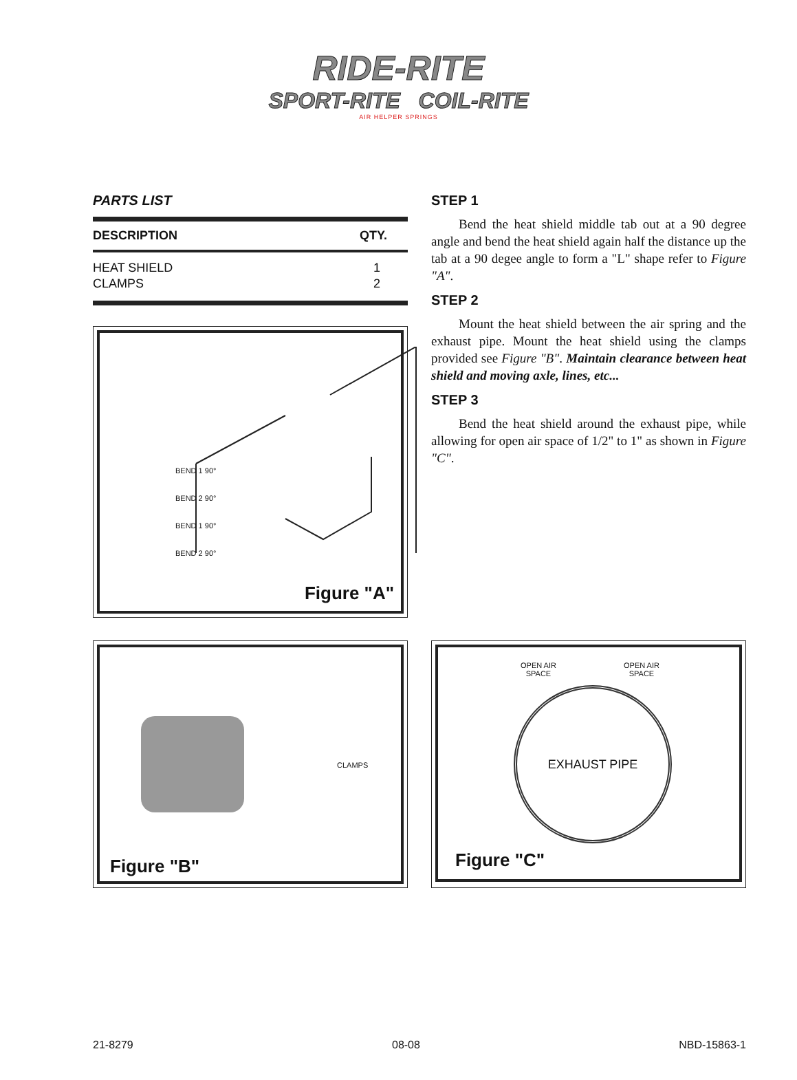RIDE-RITE
SPORT-RITE COIL-RITE
AIR HELPER SPRINGS
PARTS LIST
| DESCRIPTION | QTY. |
| --- | --- |
| HEAT SHIELD | 1 |
| CLAMPS | 2 |
BEND 1 90°
BEND 2 90°
BEND 1 90°
BEND 2 90°
Figure "A"
STEP 1
Bend the heat shield middle tab out at a 90 degree angle and bend the heat shield again half the distance up the tab at a 90 degee angle to form a "L" shape refer to Figure "A".
STEP 2
Mount the heat shield between the air spring and the exhaust pipe. Mount the heat shield using the clamps provided see Figure "B". Maintain clearance between heat shield and moving axle, lines, etc...
STEP 3
Bend the heat shield around the exhaust pipe, while allowing for open air space of 1/2" to 1" as shown in Figure "C".
CLAMPS
Figure "B"
OPEN AIR
SPACE
OPEN AIR
SPACE
EXHAUST PIPE
Figure "C"
21-8279 08-08 NBD-15863-1